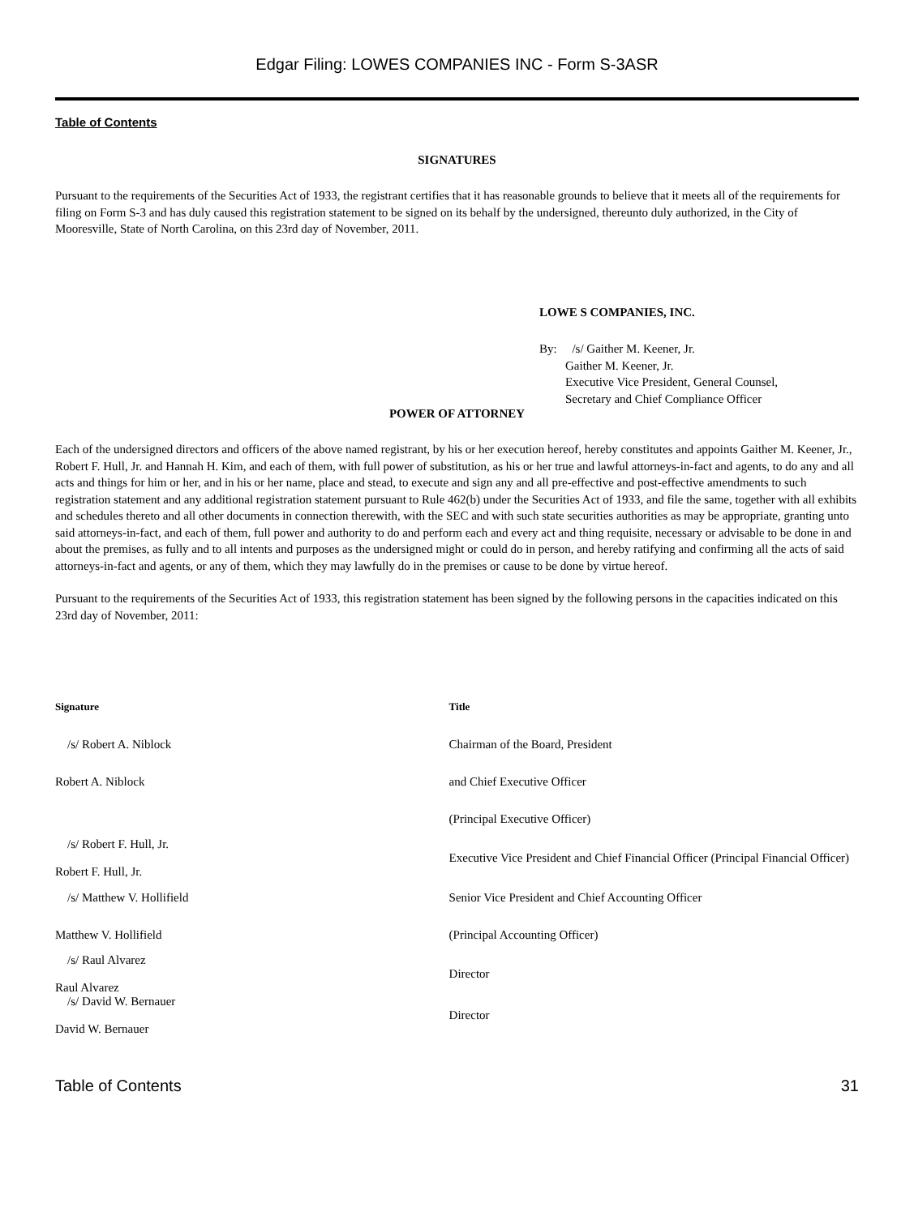Edgar Filing: LOWES COMPANIES INC - Form S-3ASR
Table of Contents
SIGNATURES
Pursuant to the requirements of the Securities Act of 1933, the registrant certifies that it has reasonable grounds to believe that it meets all of the requirements for filing on Form S-3 and has duly caused this registration statement to be signed on its behalf by the undersigned, thereunto duly authorized, in the City of Mooresville, State of North Carolina, on this 23rd day of November, 2011.
LOWE S COMPANIES, INC.
By: /s/ Gaither M. Keener, Jr.
Gaither M. Keener, Jr.
Executive Vice President, General Counsel,
Secretary and Chief Compliance Officer
POWER OF ATTORNEY
Each of the undersigned directors and officers of the above named registrant, by his or her execution hereof, hereby constitutes and appoints Gaither M. Keener, Jr., Robert F. Hull, Jr. and Hannah H. Kim, and each of them, with full power of substitution, as his or her true and lawful attorneys-in-fact and agents, to do any and all acts and things for him or her, and in his or her name, place and stead, to execute and sign any and all pre-effective and post-effective amendments to such registration statement and any additional registration statement pursuant to Rule 462(b) under the Securities Act of 1933, and file the same, together with all exhibits and schedules thereto and all other documents in connection therewith, with the SEC and with such state securities authorities as may be appropriate, granting unto said attorneys-in-fact, and each of them, full power and authority to do and perform each and every act and thing requisite, necessary or advisable to be done in and about the premises, as fully and to all intents and purposes as the undersigned might or could do in person, and hereby ratifying and confirming all the acts of said attorneys-in-fact and agents, or any of them, which they may lawfully do in the premises or cause to be done by virtue hereof.
Pursuant to the requirements of the Securities Act of 1933, this registration statement has been signed by the following persons in the capacities indicated on this 23rd day of November, 2011:
| Signature | Title |
| --- | --- |
| /s/ Robert A. Niblock | Chairman of the Board, President |
| Robert A. Niblock | and Chief Executive Officer |
| | (Principal Executive Officer) |
| /s/ Robert F. Hull, Jr. Robert F. Hull, Jr. | Executive Vice President and Chief Financial Officer (Principal Financial Officer) |
| /s/ Matthew V. Hollifield | Senior Vice President and Chief Accounting Officer |
| Matthew V. Hollifield | (Principal Accounting Officer) |
| /s/ Raul Alvarez Raul Alvarez | Director |
| /s/ David W. Bernauer David W. Bernauer | Director |
Table of Contents 31